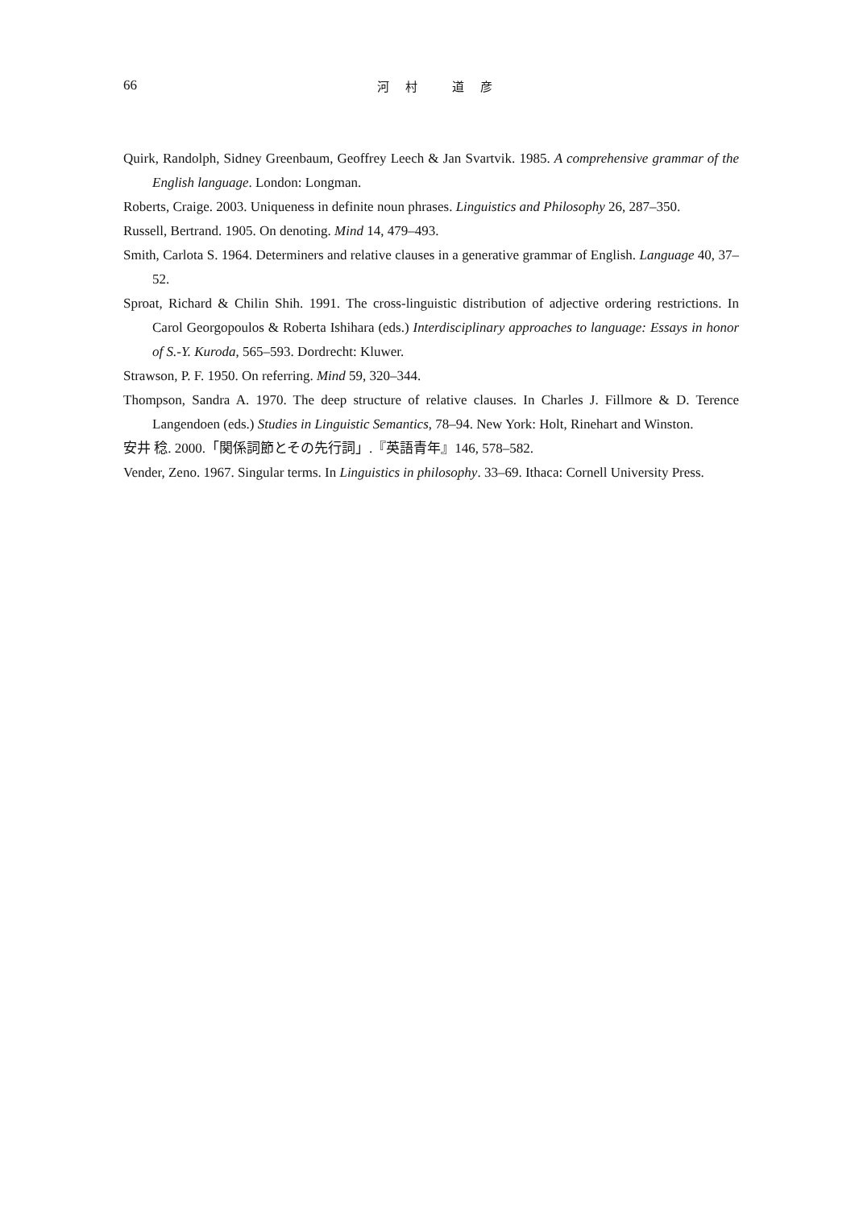66
河 村　 道 彦
Quirk, Randolph, Sidney Greenbaum, Geoffrey Leech & Jan Svartvik. 1985. A comprehensive grammar of the English language. London: Longman.
Roberts, Craige. 2003. Uniqueness in definite noun phrases. Linguistics and Philosophy 26, 287–350.
Russell, Bertrand. 1905. On denoting. Mind 14, 479–493.
Smith, Carlota S. 1964. Determiners and relative clauses in a generative grammar of English. Language 40, 37–52.
Sproat, Richard & Chilin Shih. 1991. The cross-linguistic distribution of adjective ordering restrictions. In Carol Georgopoulos & Roberta Ishihara (eds.) Interdisciplinary approaches to language: Essays in honor of S.-Y. Kuroda, 565–593. Dordrecht: Kluwer.
Strawson, P. F. 1950. On referring. Mind 59, 320–344.
Thompson, Sandra A. 1970. The deep structure of relative clauses. In Charles J. Fillmore & D. Terence Langendoen (eds.) Studies in Linguistic Semantics, 78–94. New York: Holt, Rinehart and Winston.
安井 稔. 2000.「関係詞節とその先行詞」.『英語青年』146, 578–582.
Vender, Zeno. 1967. Singular terms. In Linguistics in philosophy. 33–69. Ithaca: Cornell University Press.